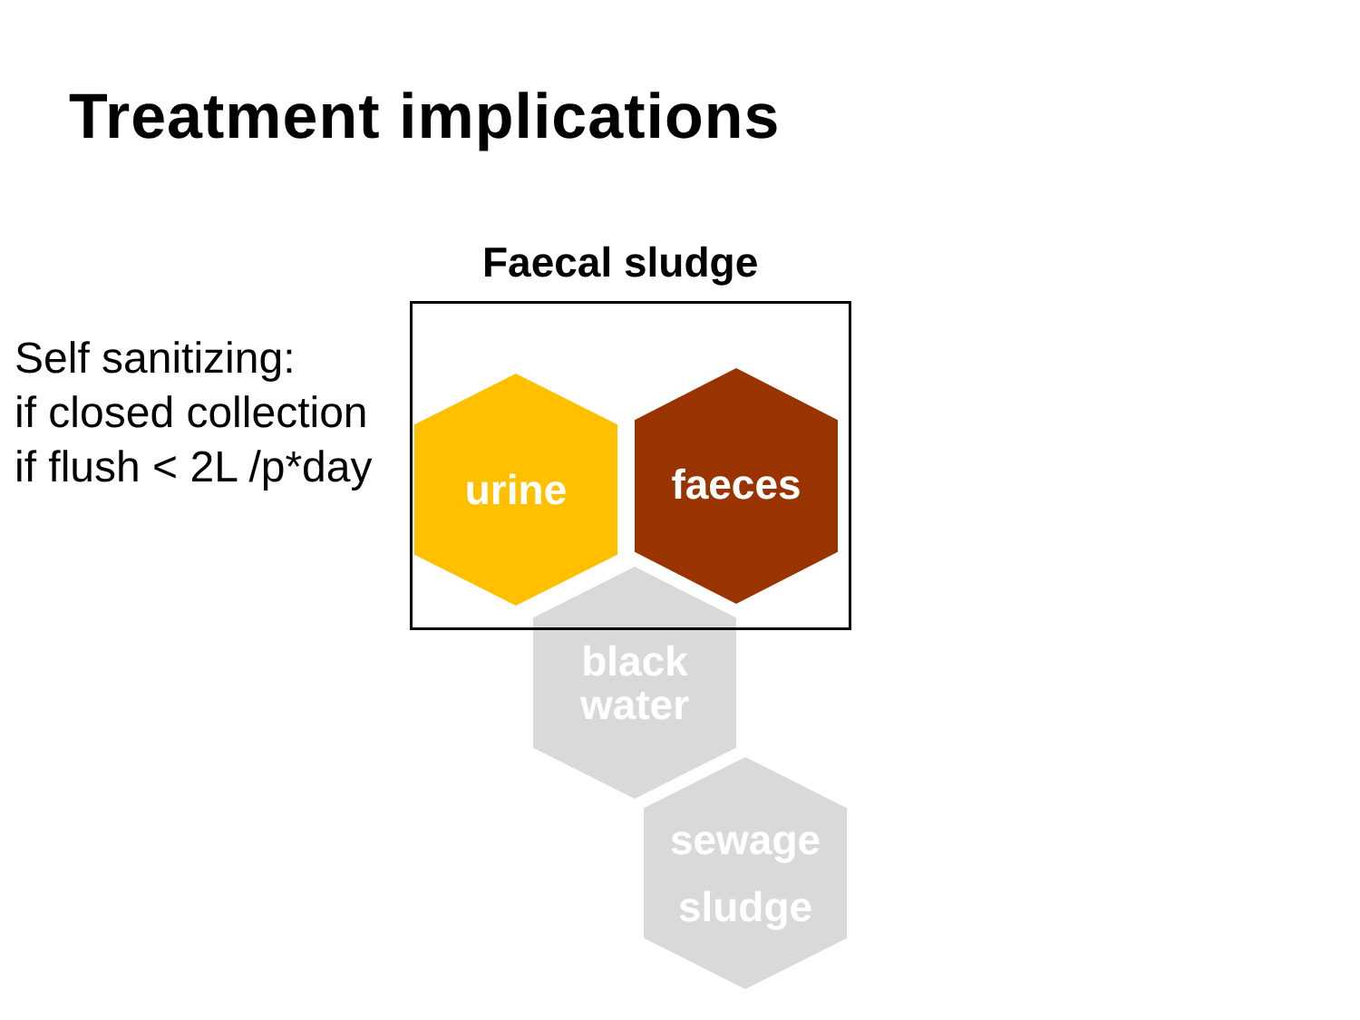Treatment implications
Self sanitizing:
if closed collection
if flush < 2L /p*day
Faecal sludge
urine faeces
black
water
sewage
sludge